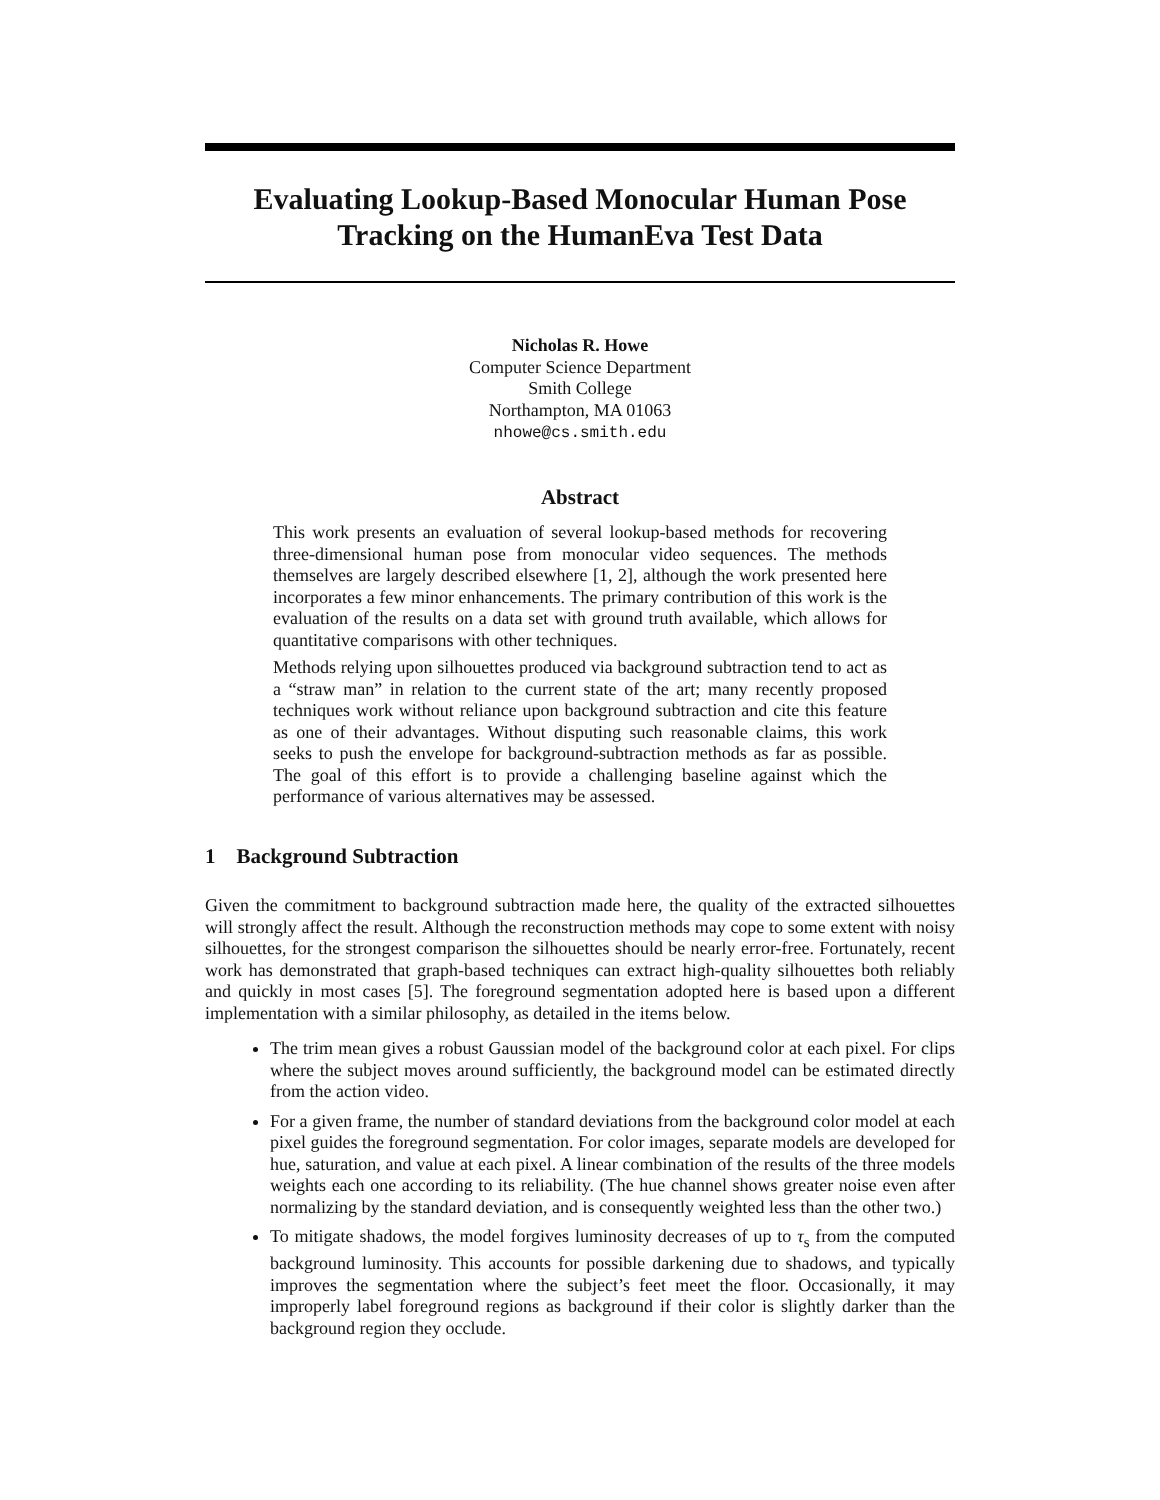Evaluating Lookup-Based Monocular Human Pose Tracking on the HumanEva Test Data
Nicholas R. Howe
Computer Science Department
Smith College
Northampton, MA 01063
nhowe@cs.smith.edu
Abstract
This work presents an evaluation of several lookup-based methods for recovering three-dimensional human pose from monocular video sequences. The methods themselves are largely described elsewhere [1, 2], although the work presented here incorporates a few minor enhancements. The primary contribution of this work is the evaluation of the results on a data set with ground truth available, which allows for quantitative comparisons with other techniques.
Methods relying upon silhouettes produced via background subtraction tend to act as a “straw man” in relation to the current state of the art; many recently proposed techniques work without reliance upon background subtraction and cite this feature as one of their advantages. Without disputing such reasonable claims, this work seeks to push the envelope for background-subtraction methods as far as possible. The goal of this effort is to provide a challenging baseline against which the performance of various alternatives may be assessed.
1 Background Subtraction
Given the commitment to background subtraction made here, the quality of the extracted silhouettes will strongly affect the result. Although the reconstruction methods may cope to some extent with noisy silhouettes, for the strongest comparison the silhouettes should be nearly error-free. Fortunately, recent work has demonstrated that graph-based techniques can extract high-quality silhouettes both reliably and quickly in most cases [5]. The foreground segmentation adopted here is based upon a different implementation with a similar philosophy, as detailed in the items below.
The trim mean gives a robust Gaussian model of the background color at each pixel. For clips where the subject moves around sufficiently, the background model can be estimated directly from the action video.
For a given frame, the number of standard deviations from the background color model at each pixel guides the foreground segmentation. For color images, separate models are developed for hue, saturation, and value at each pixel. A linear combination of the results of the three models weights each one according to its reliability. (The hue channel shows greater noise even after normalizing by the standard deviation, and is consequently weighted less than the other two.)
To mitigate shadows, the model forgives luminosity decreases of up to τ<sub>s</sub> from the computed background luminosity. This accounts for possible darkening due to shadows, and typically improves the segmentation where the subject’s feet meet the floor. Occasionally, it may improperly label foreground regions as background if their color is slightly darker than the background region they occlude.